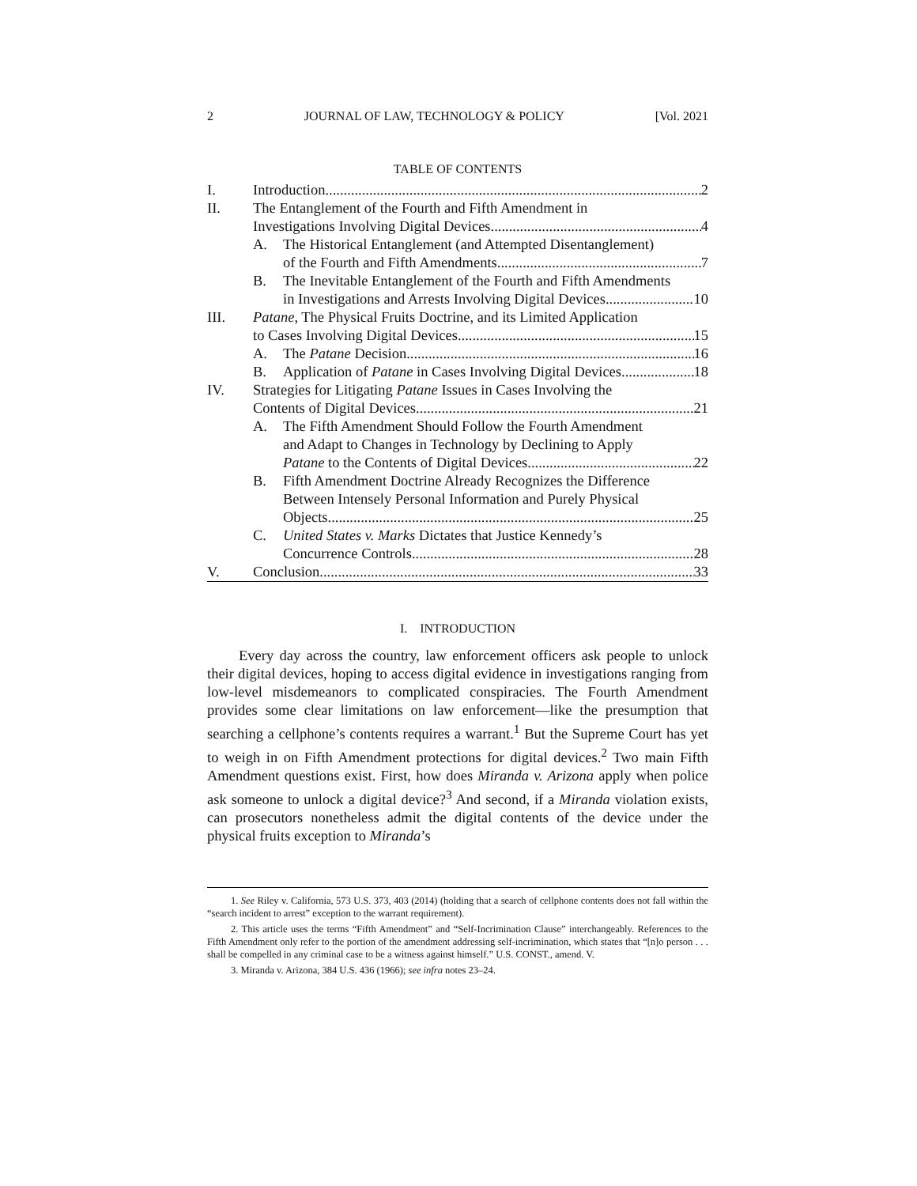2 JOURNAL OF LAW, TECHNOLOGY & POLICY [Vol. 2021
TABLE OF CONTENTS
I. Introduction 2
II. The Entanglement of the Fourth and Fifth Amendment in
Investigations Involving Digital Devices 4
A. The Historical Entanglement (and Attempted Disentanglement)
of the Fourth and Fifth Amendments 7
B. The Inevitable Entanglement of the Fourth and Fifth Amendments
in Investigations and Arrests Involving Digital Devices 10
III. Patane, The Physical Fruits Doctrine, and its Limited Application
to Cases Involving Digital Devices 15
A. The Patane Decision 16
B. Application of Patane in Cases Involving Digital Devices 18
IV. Strategies for Litigating Patane Issues in Cases Involving the
Contents of Digital Devices 21
A. The Fifth Amendment Should Follow the Fourth Amendment
and Adapt to Changes in Technology by Declining to Apply
Patane to the Contents of Digital Devices 22
B. Fifth Amendment Doctrine Already Recognizes the Difference
Between Intensely Personal Information and Purely Physical
Objects 25
C. United States v. Marks Dictates that Justice Kennedy’s
Concurrence Controls 28
V. Conclusion 33
I. INTRODUCTION
Every day across the country, law enforcement officers ask people to unlock their digital devices, hoping to access digital evidence in investigations ranging from low-level misdemeanors to complicated conspiracies. The Fourth Amendment provides some clear limitations on law enforcement—like the presumption that searching a cellphone’s contents requires a warrant.<sup>1</sup> But the Supreme Court has yet to weigh in on Fifth Amendment protections for digital devices.<sup>2</sup> Two main Fifth Amendment questions exist. First, how does Miranda v. Arizona apply when police ask someone to unlock a digital device?<sup>3</sup> And second, if a Miranda violation exists, can prosecutors nonetheless admit the digital contents of the device under the physical fruits exception to Miranda’s
1. See Riley v. California, 573 U.S. 373, 403 (2014) (holding that a search of cellphone contents does not fall within the “search incident to arrest” exception to the warrant requirement).
2. This article uses the terms “Fifth Amendment” and “Self-Incrimination Clause” interchangeably. References to the Fifth Amendment only refer to the portion of the amendment addressing self-incrimination, which states that “[n]o person . . . shall be compelled in any criminal case to be a witness against himself.” U.S. CONST., amend. V.
3. Miranda v. Arizona, 384 U.S. 436 (1966); see infra notes 23–24.